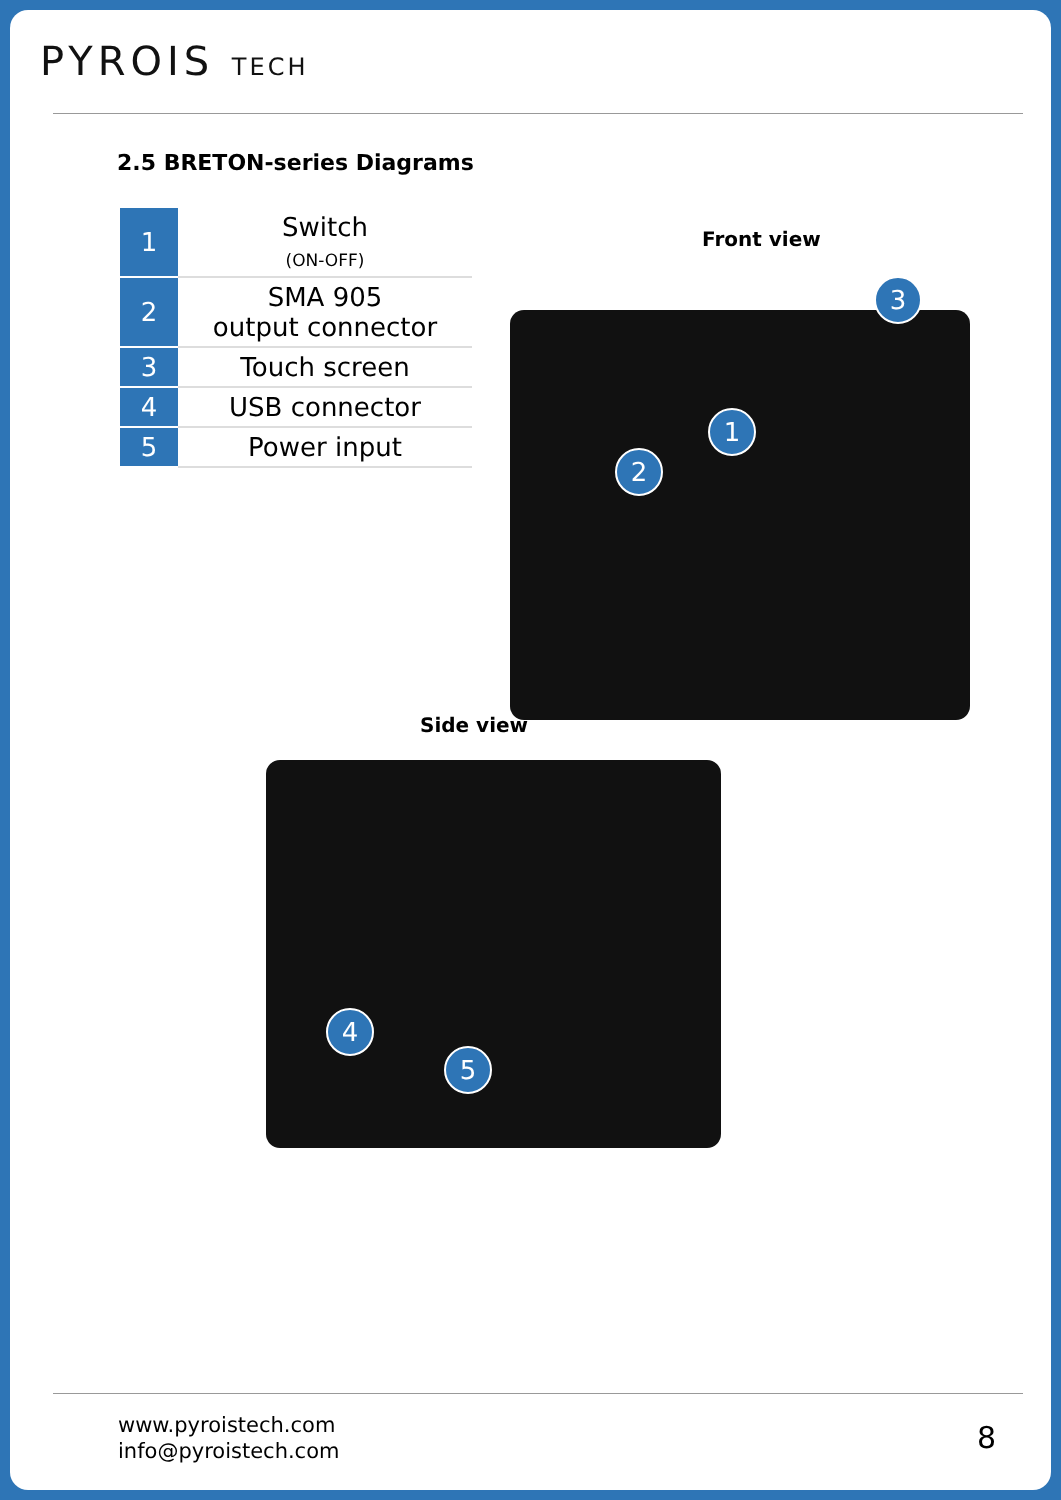PYROIS TECH
2.5 BRETON-series Diagrams
| 1 | Switch (ON-OFF) |
| 2 | SMA 905 output connector |
| 3 | Touch screen |
| 4 | USB connector |
| 5 | Power input |
Front view
3
1
2
Side view
4
5
www.pyroistech.com
info@pyroistech.com
8